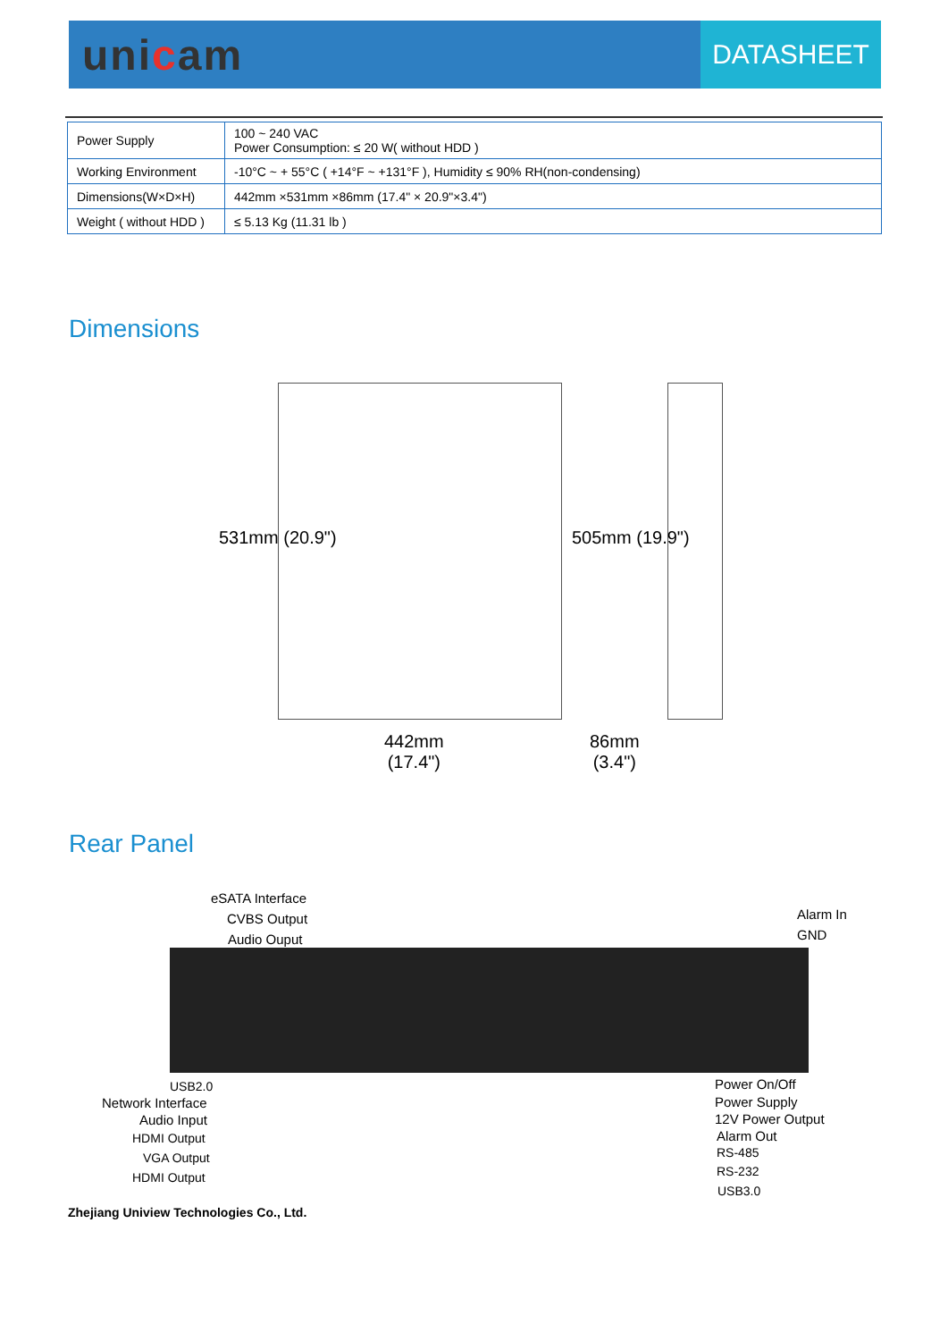unicam
DATASHEET
| Power Supply | 100 ~ 240 VAC Power Consumption: ≤ 20 W( without HDD ) |
| Working Environment | -10°C ~ + 55°C ( +14°F ~ +131°F ), Humidity ≤ 90% RH(non-condensing) |
| Dimensions(W×D×H) | 442mm ×531mm ×86mm (17.4" × 20.9"×3.4") |
| Weight ( without HDD ) | ≤ 5.13 Kg (11.31 lb ) |
Dimensions
531mm (20.9") 505mm (19.9")
442mm
(17.4")
86mm
(3.4")
Rear Panel
eSATA Interface
CVBS Output
Audio Ouput
Alarm In
GND
USB2.0
Network Interface
Audio Input
HDMI Output
VGA Output
HDMI Output
Power On/Off
Power Supply
12V Power Output
Alarm Out
RS-485
RS-232
USB3.0
Zhejiang Uniview Technologies Co., Ltd.